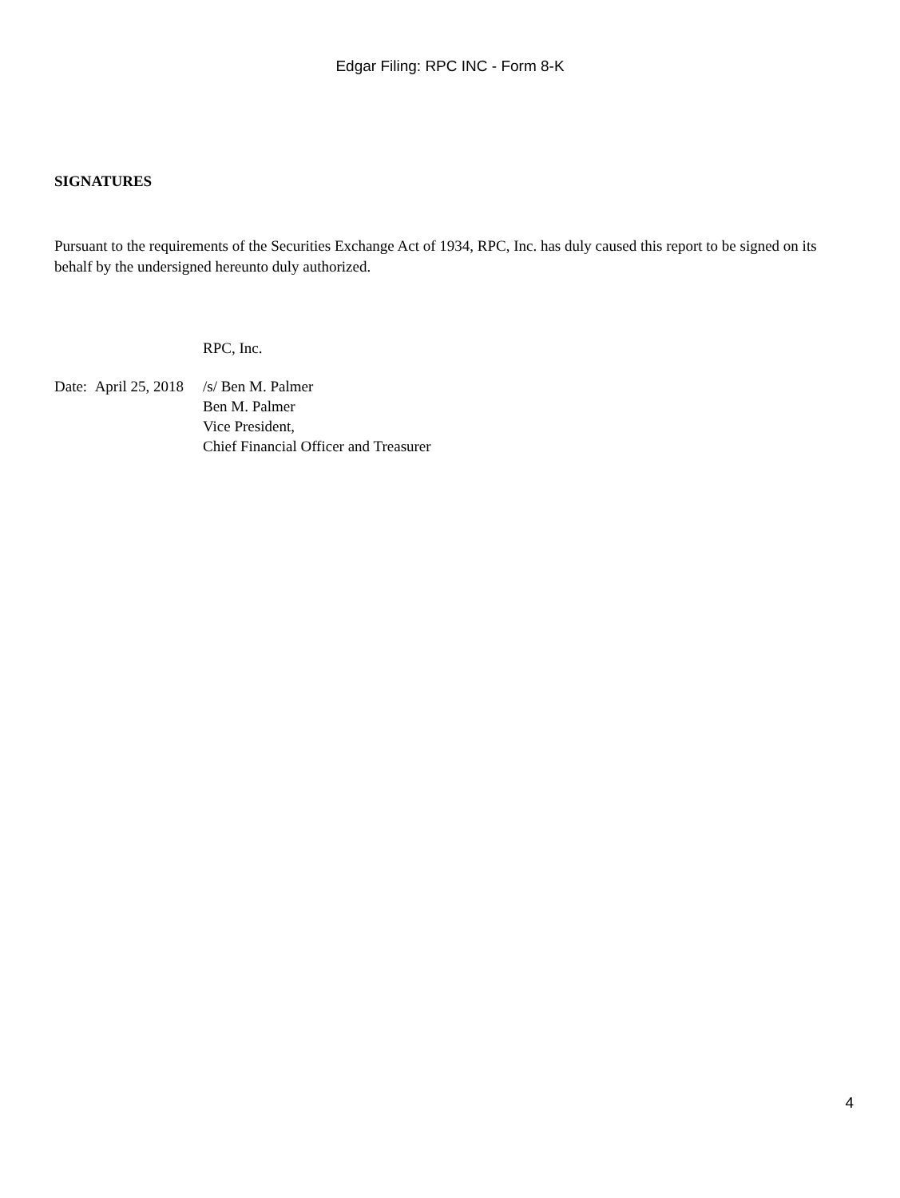Edgar Filing: RPC INC - Form 8-K
SIGNATURES
Pursuant to the requirements of the Securities Exchange Act of 1934, RPC, Inc. has duly caused this report to be signed on its behalf by the undersigned hereunto duly authorized.
RPC, Inc.
| Date: April 25, 2018 | /s/ Ben M. Palmer |
| | Ben M. Palmer |
| | Vice President, |
| | Chief Financial Officer and Treasurer |
4